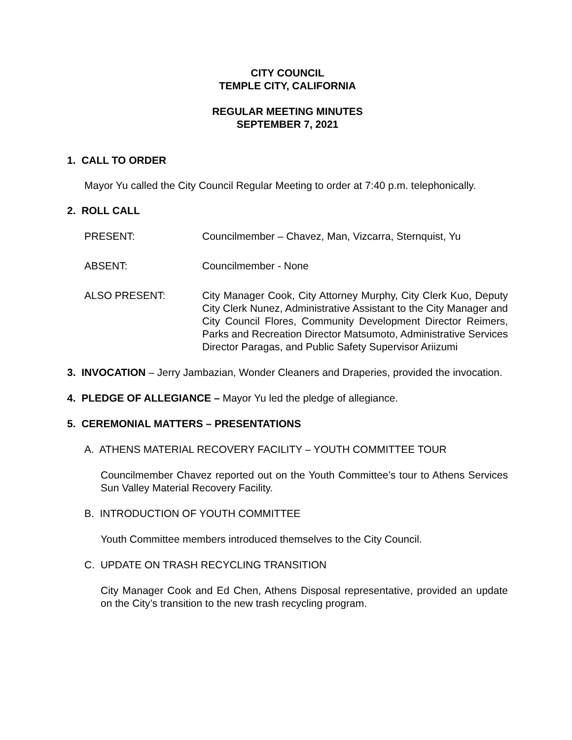CITY COUNCIL
TEMPLE CITY, CALIFORNIA
REGULAR MEETING MINUTES
SEPTEMBER 7, 2021
1. CALL TO ORDER
Mayor Yu called the City Council Regular Meeting to order at 7:40 p.m. telephonically.
2. ROLL CALL
PRESENT: Councilmember – Chavez, Man, Vizcarra, Sternquist, Yu
ABSENT: Councilmember - None
ALSO PRESENT: City Manager Cook, City Attorney Murphy, City Clerk Kuo, Deputy City Clerk Nunez, Administrative Assistant to the City Manager and City Council Flores, Community Development Director Reimers, Parks and Recreation Director Matsumoto, Administrative Services Director Paragas, and Public Safety Supervisor Ariizumi
3. INVOCATION – Jerry Jambazian, Wonder Cleaners and Draperies, provided the invocation.
4. PLEDGE OF ALLEGIANCE – Mayor Yu led the pledge of allegiance.
5. CEREMONIAL MATTERS – PRESENTATIONS
A. ATHENS MATERIAL RECOVERY FACILITY – YOUTH COMMITTEE TOUR
Councilmember Chavez reported out on the Youth Committee’s tour to Athens Services Sun Valley Material Recovery Facility.
B. INTRODUCTION OF YOUTH COMMITTEE
Youth Committee members introduced themselves to the City Council.
C. UPDATE ON TRASH RECYCLING TRANSITION
City Manager Cook and Ed Chen, Athens Disposal representative, provided an update on the City’s transition to the new trash recycling program.